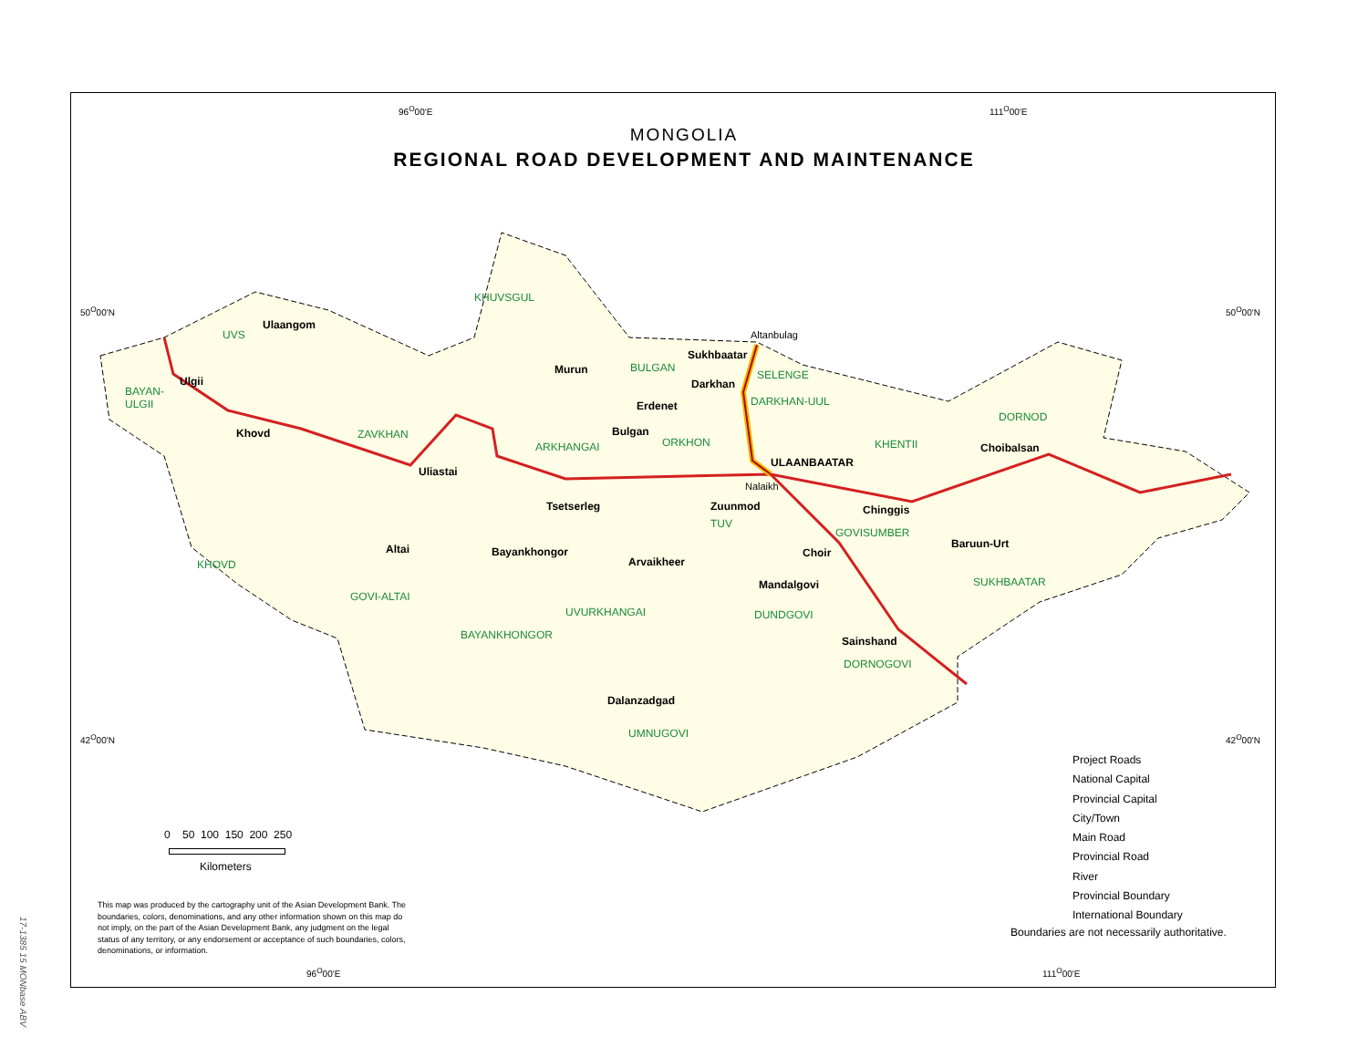MONGOLIA
REGIONAL ROAD DEVELOPMENT AND MAINTENANCE
96<sup>O</sup>00'E 111<sup>O</sup>00'E
50<sup>O</sup>00'N 50<sup>O</sup>00'N
42<sup>O</sup>00'N 42<sup>O</sup>00'N
KHUVSGUL
Ulaangom
UVS Altanbulag
Sukhbaatar
BULGAN
Murun SELENGE
Ulgii Darkhan
BAYAN-
ULGII
DARKHAN-UUL
Erdenet
DORNOD
Khovd ZAVKHAN Bulgan
ORKHON KHENTII
ARKHANGAI Choibalsan
ULAANBAATAR
Uliastai
Nalaikh
Tsetserleg Zuunmod Chinggis
TUV
GOVISUMBER
Baruun-Urt
Altai Bayankhongor Choir
Arvaikheer
KHOVD
SUKHBAATAR
Mandalgovi
GOVI-ALTAI
UVURKHANGAI DUNDGOVI
BAYANKHONGOR Sainshand
DORNOGOVI
Dalanzadgad
UMNUGOVI
0 50 100 150 200 250
Kilometers
Project Roads
National Capital
Provincial Capital
City/Town
Main Road
Provincial Road
River
Provincial Boundary
International Boundary
Boundaries are not necessarily authoritative.
This map was produced by the cartography unit of the Asian Development Bank. The boundaries, colors, denominations, and any other information shown on this map do not imply, on the part of the Asian Development Bank, any judgment on the legal status of any territory, or any endorsement or acceptance of such boundaries, colors, denominations, or information.
96<sup>O</sup>00'E 111<sup>O</sup>00'E
17-1385 15 MONbase ABV